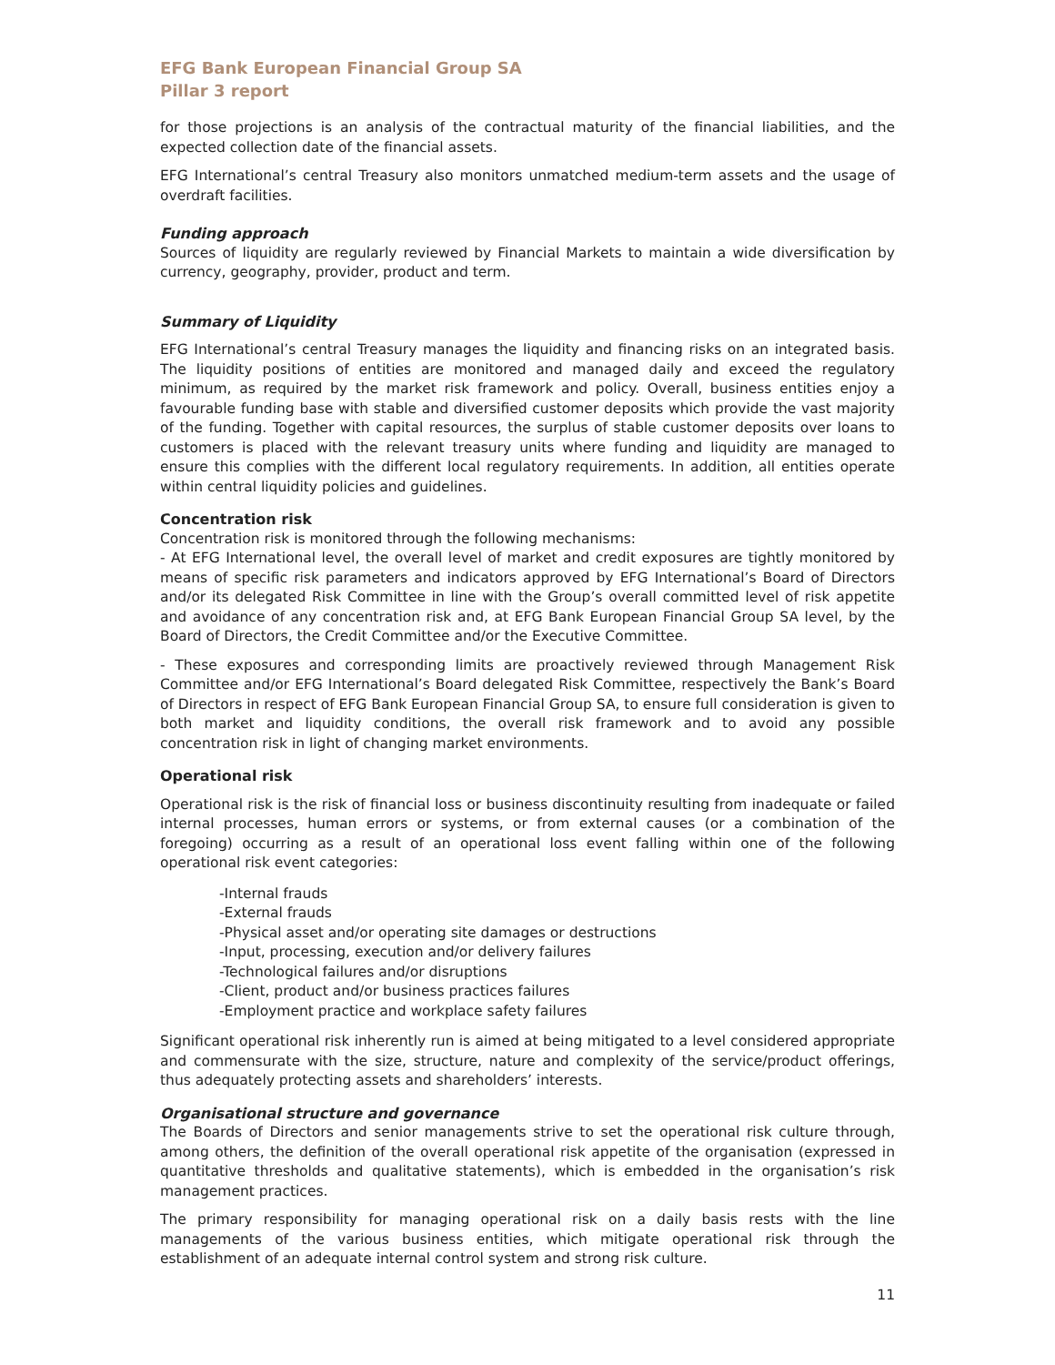EFG Bank European Financial Group SA
Pillar 3 report
for those projections is an analysis of the contractual maturity of the financial liabilities, and the expected collection date of the financial assets.
EFG International’s central Treasury also monitors unmatched medium-term assets and the usage of overdraft facilities.
Funding approach
Sources of liquidity are regularly reviewed by Financial Markets to maintain a wide diversification by currency, geography, provider, product and term.
Summary of Liquidity
EFG International’s central Treasury manages the liquidity and financing risks on an integrated basis. The liquidity positions of entities are monitored and managed daily and exceed the regulatory minimum, as required by the market risk framework and policy. Overall, business entities enjoy a favourable funding base with stable and diversified customer deposits which provide the vast majority of the funding. Together with capital resources, the surplus of stable customer deposits over loans to customers is placed with the relevant treasury units where funding and liquidity are managed to ensure this complies with the different local regulatory requirements. In addition, all entities operate within central liquidity policies and guidelines.
Concentration risk
Concentration risk is monitored through the following mechanisms:
- At EFG International level, the overall level of market and credit exposures are tightly monitored by means of specific risk parameters and indicators approved by EFG International’s Board of Directors and/or its delegated Risk Committee in line with the Group’s overall committed level of risk appetite and avoidance of any concentration risk and, at EFG Bank European Financial Group SA level, by the Board of Directors, the Credit Committee and/or the Executive Committee.
- These exposures and corresponding limits are proactively reviewed through Management Risk Committee and/or EFG International’s Board delegated Risk Committee, respectively the Bank’s Board of Directors in respect of EFG Bank European Financial Group SA, to ensure full consideration is given to both market and liquidity conditions, the overall risk framework and to avoid any possible concentration risk in light of changing market environments.
Operational risk
Operational risk is the risk of financial loss or business discontinuity resulting from inadequate or failed internal processes, human errors or systems, or from external causes (or a combination of the foregoing) occurring as a result of an operational loss event falling within one of the following operational risk event categories:
-Internal frauds
-External frauds
-Physical asset and/or operating site damages or destructions
-Input, processing, execution and/or delivery failures
-Technological failures and/or disruptions
-Client, product and/or business practices failures
-Employment practice and workplace safety failures
Significant operational risk inherently run is aimed at being mitigated to a level considered appropriate and commensurate with the size, structure, nature and complexity of the service/product offerings, thus adequately protecting assets and shareholders’ interests.
Organisational structure and governance
The Boards of Directors and senior managements strive to set the operational risk culture through, among others, the definition of the overall operational risk appetite of the organisation (expressed in quantitative thresholds and qualitative statements), which is embedded in the organisation’s risk management practices.
The primary responsibility for managing operational risk on a daily basis rests with the line managements of the various business entities, which mitigate operational risk through the establishment of an adequate internal control system and strong risk culture.
11